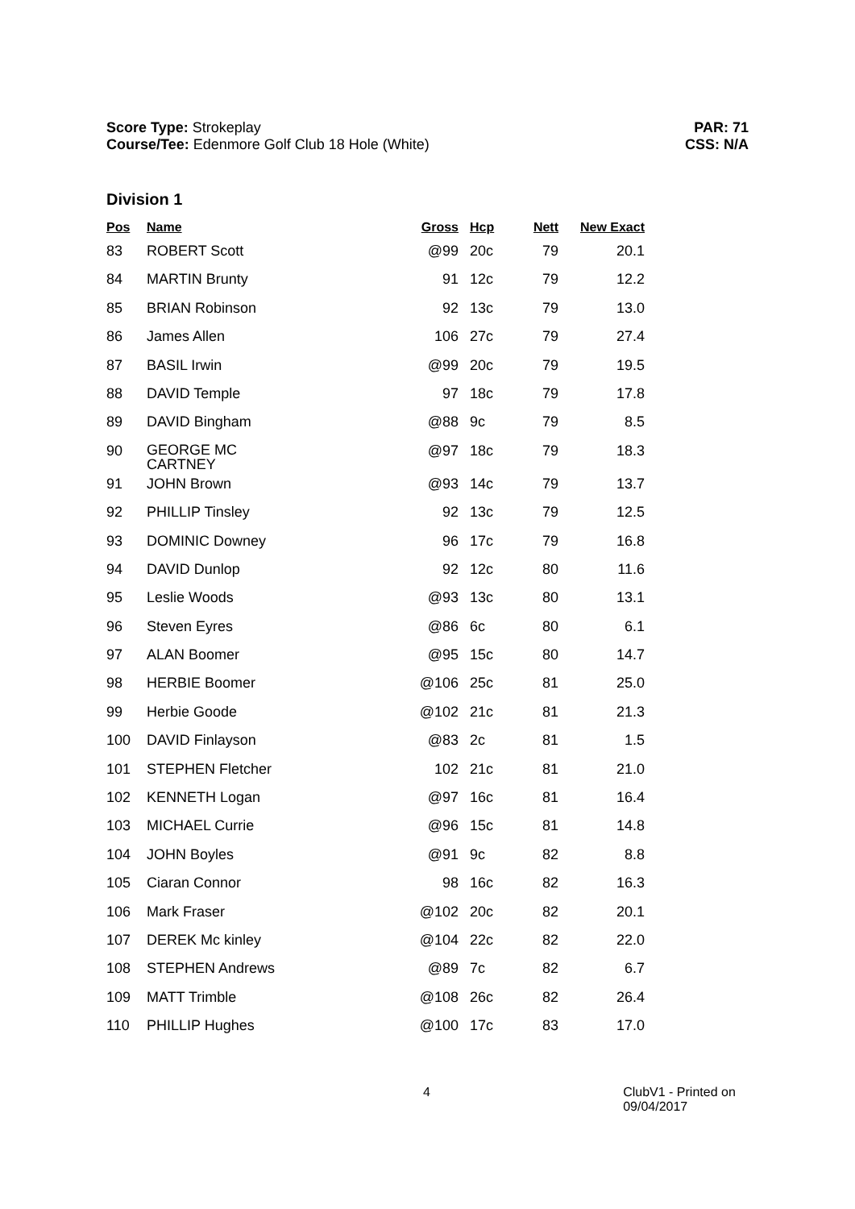Score Type: Strokeplay
Course/Tee: Edenmore Golf Club 18 Hole (White)
PAR: 71
CSS: N/A
Division 1
| Pos | Name | Gross | Hcp | Nett | New Exact |
| --- | --- | --- | --- | --- | --- |
| 83 | ROBERT Scott | @99 | 20c | 79 | 20.1 |
| 84 | MARTIN Brunty | 91 | 12c | 79 | 12.2 |
| 85 | BRIAN Robinson | 92 | 13c | 79 | 13.0 |
| 86 | James Allen | 106 | 27c | 79 | 27.4 |
| 87 | BASIL Irwin | @99 | 20c | 79 | 19.5 |
| 88 | DAVID Temple | 97 | 18c | 79 | 17.8 |
| 89 | DAVID Bingham | @88 | 9c | 79 | 8.5 |
| 90 | GEORGE MC CARTNEY | @97 | 18c | 79 | 18.3 |
| 91 | JOHN Brown | @93 | 14c | 79 | 13.7 |
| 92 | PHILLIP Tinsley | 92 | 13c | 79 | 12.5 |
| 93 | DOMINIC Downey | 96 | 17c | 79 | 16.8 |
| 94 | DAVID Dunlop | 92 | 12c | 80 | 11.6 |
| 95 | Leslie Woods | @93 | 13c | 80 | 13.1 |
| 96 | Steven Eyres | @86 | 6c | 80 | 6.1 |
| 97 | ALAN Boomer | @95 | 15c | 80 | 14.7 |
| 98 | HERBIE Boomer | @106 | 25c | 81 | 25.0 |
| 99 | Herbie Goode | @102 | 21c | 81 | 21.3 |
| 100 | DAVID Finlayson | @83 | 2c | 81 | 1.5 |
| 101 | STEPHEN Fletcher | 102 | 21c | 81 | 21.0 |
| 102 | KENNETH Logan | @97 | 16c | 81 | 16.4 |
| 103 | MICHAEL Currie | @96 | 15c | 81 | 14.8 |
| 104 | JOHN Boyles | @91 | 9c | 82 | 8.8 |
| 105 | Ciaran Connor | 98 | 16c | 82 | 16.3 |
| 106 | Mark Fraser | @102 | 20c | 82 | 20.1 |
| 107 | DEREK Mc kinley | @104 | 22c | 82 | 22.0 |
| 108 | STEPHEN Andrews | @89 | 7c | 82 | 6.7 |
| 109 | MATT Trimble | @108 | 26c | 82 | 26.4 |
| 110 | PHILLIP Hughes | @100 | 17c | 83 | 17.0 |
4 ClubV1 - Printed on 09/04/2017